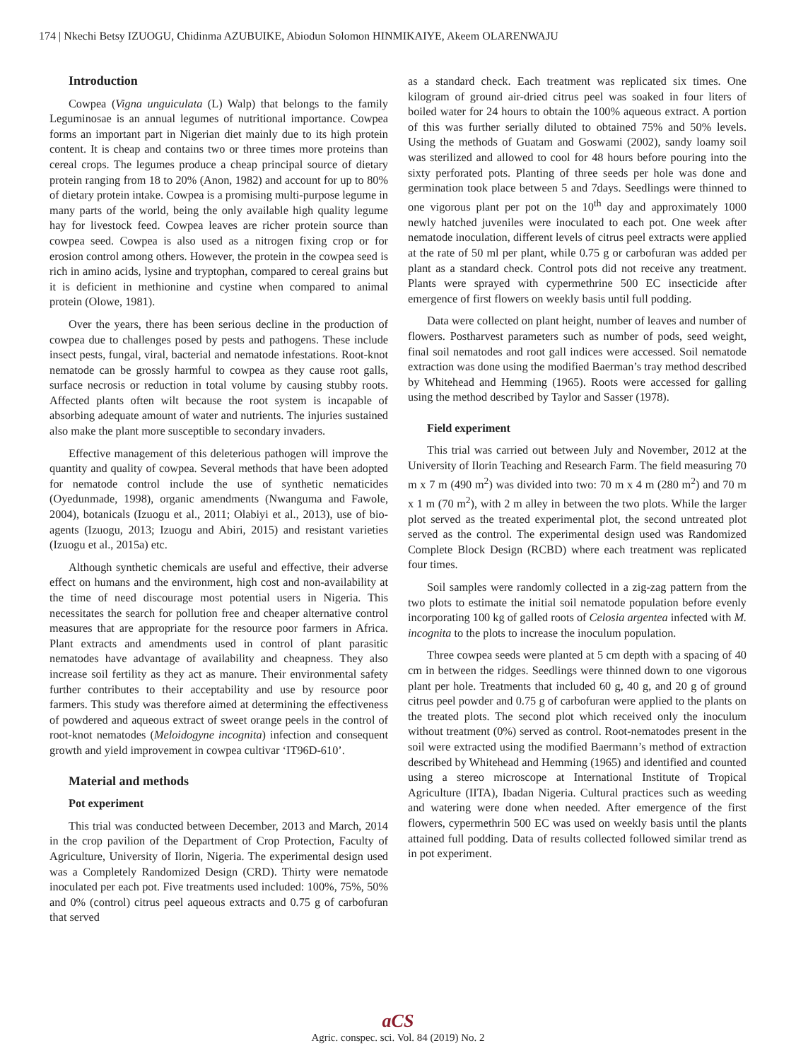174 | Nkechi Betsy IZUOGU, Chidinma AZUBUIKE, Abiodun Solomon HINMIKAIYE, Akeem OLARENWAJU
Introduction
Cowpea (Vigna unguiculata (L) Walp) that belongs to the family Leguminosae is an annual legumes of nutritional importance. Cowpea forms an important part in Nigerian diet mainly due to its high protein content. It is cheap and contains two or three times more proteins than cereal crops. The legumes produce a cheap principal source of dietary protein ranging from 18 to 20% (Anon, 1982) and account for up to 80% of dietary protein intake. Cowpea is a promising multi-purpose legume in many parts of the world, being the only available high quality legume hay for livestock feed. Cowpea leaves are richer protein source than cowpea seed. Cowpea is also used as a nitrogen fixing crop or for erosion control among others. However, the protein in the cowpea seed is rich in amino acids, lysine and tryptophan, compared to cereal grains but it is deficient in methionine and cystine when compared to animal protein (Olowe, 1981).
Over the years, there has been serious decline in the production of cowpea due to challenges posed by pests and pathogens. These include insect pests, fungal, viral, bacterial and nematode infestations. Root-knot nematode can be grossly harmful to cowpea as they cause root galls, surface necrosis or reduction in total volume by causing stubby roots. Affected plants often wilt because the root system is incapable of absorbing adequate amount of water and nutrients. The injuries sustained also make the plant more susceptible to secondary invaders.
Effective management of this deleterious pathogen will improve the quantity and quality of cowpea. Several methods that have been adopted for nematode control include the use of synthetic nematicides (Oyedunmade, 1998), organic amendments (Nwanguma and Fawole, 2004), botanicals (Izuogu et al., 2011; Olabiyi et al., 2013), use of bio-agents (Izuogu, 2013; Izuogu and Abiri, 2015) and resistant varieties (Izuogu et al., 2015a) etc.
Although synthetic chemicals are useful and effective, their adverse effect on humans and the environment, high cost and non-availability at the time of need discourage most potential users in Nigeria. This necessitates the search for pollution free and cheaper alternative control measures that are appropriate for the resource poor farmers in Africa. Plant extracts and amendments used in control of plant parasitic nematodes have advantage of availability and cheapness. They also increase soil fertility as they act as manure. Their environmental safety further contributes to their acceptability and use by resource poor farmers. This study was therefore aimed at determining the effectiveness of powdered and aqueous extract of sweet orange peels in the control of root-knot nematodes (Meloidogyne incognita) infection and consequent growth and yield improvement in cowpea cultivar ‘IT96D-610’.
Material and methods
Pot experiment
This trial was conducted between December, 2013 and March, 2014 in the crop pavilion of the Department of Crop Protection, Faculty of Agriculture, University of Ilorin, Nigeria. The experimental design used was a Completely Randomized Design (CRD). Thirty were nematode inoculated per each pot. Five treatments used included: 100%, 75%, 50% and 0% (control) citrus peel aqueous extracts and 0.75 g of carbofuran that served
as a standard check. Each treatment was replicated six times. One kilogram of ground air-dried citrus peel was soaked in four liters of boiled water for 24 hours to obtain the 100% aqueous extract. A portion of this was further serially diluted to obtained 75% and 50% levels. Using the methods of Guatam and Goswami (2002), sandy loamy soil was sterilized and allowed to cool for 48 hours before pouring into the sixty perforated pots. Planting of three seeds per hole was done and germination took place between 5 and 7days. Seedlings were thinned to one vigorous plant per pot on the 10<sup>th</sup> day and approximately 1000 newly hatched juveniles were inoculated to each pot. One week after nematode inoculation, different levels of citrus peel extracts were applied at the rate of 50 ml per plant, while 0.75 g or carbofuran was added per plant as a standard check. Control pots did not receive any treatment. Plants were sprayed with cypermethrine 500 EC insecticide after emergence of first flowers on weekly basis until full podding.
Data were collected on plant height, number of leaves and number of flowers. Postharvest parameters such as number of pods, seed weight, final soil nematodes and root gall indices were accessed. Soil nematode extraction was done using the modified Baerman’s tray method described by Whitehead and Hemming (1965). Roots were accessed for galling using the method described by Taylor and Sasser (1978).
Field experiment
This trial was carried out between July and November, 2012 at the University of Ilorin Teaching and Research Farm. The field measuring 70 m x 7 m (490 m<sup>2</sup>) was divided into two: 70 m x 4 m (280 m<sup>2</sup>) and 70 m x 1 m (70 m<sup>2</sup>), with 2 m alley in between the two plots. While the larger plot served as the treated experimental plot, the second untreated plot served as the control. The experimental design used was Randomized Complete Block Design (RCBD) where each treatment was replicated four times.
Soil samples were randomly collected in a zig-zag pattern from the two plots to estimate the initial soil nematode population before evenly incorporating 100 kg of galled roots of Celosia argentea infected with M. incognita to the plots to increase the inoculum population.
Three cowpea seeds were planted at 5 cm depth with a spacing of 40 cm in between the ridges. Seedlings were thinned down to one vigorous plant per hole. Treatments that included 60 g, 40 g, and 20 g of ground citrus peel powder and 0.75 g of carbofuran were applied to the plants on the treated plots. The second plot which received only the inoculum without treatment (0%) served as control. Root-nematodes present in the soil were extracted using the modified Baermann’s method of extraction described by Whitehead and Hemming (1965) and identified and counted using a stereo microscope at International Institute of Tropical Agriculture (IITA), Ibadan Nigeria. Cultural practices such as weeding and watering were done when needed. After emergence of the first flowers, cypermethrin 500 EC was used on weekly basis until the plants attained full podding. Data of results collected followed similar trend as in pot experiment.
aCS
Agric. conspec. sci. Vol. 84 (2019) No. 2